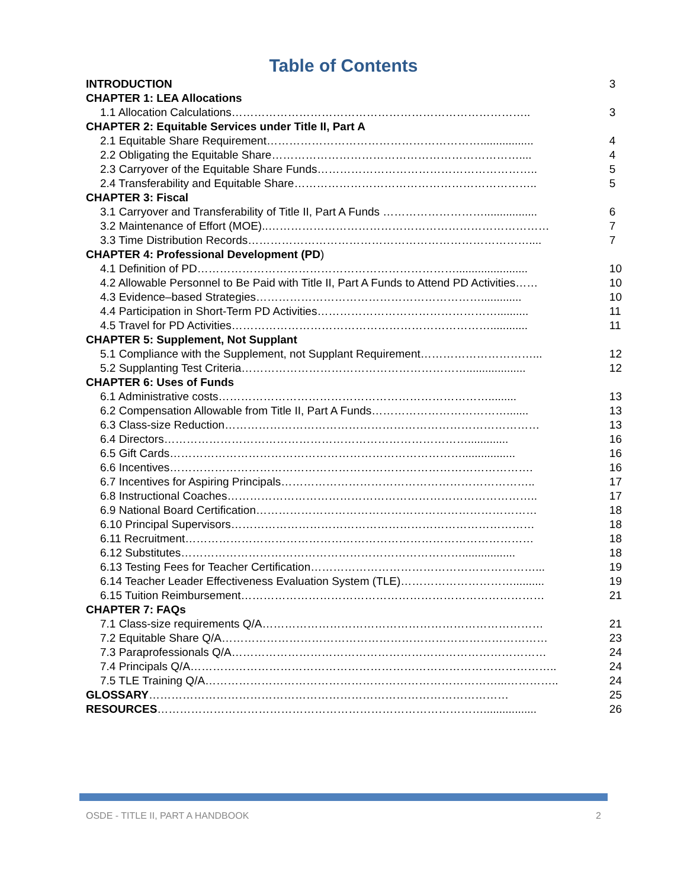Table of Contents
| INTRODUCTION | 3 |
| CHAPTER 1: LEA Allocations | |
| 1.1 Allocation Calculations…………………………………………………………………….. | 3 |
| CHAPTER 2: Equitable Services under Title II, Part A | |
| 2.1 Equitable Share Requirement…………………………………………………................. | 4 |
| 2.2 Obligating the Equitable Share………………………………………………………….... | 4 |
| 2.3 Carryover of the Equitable Share Funds………………………………………………….. | 5 |
| 2.4 Transferability and Equitable Share……………………………………………………….. | 5 |
| CHAPTER 3: Fiscal | |
| 3.1 Carryover and Transferability of Title II, Part A Funds ………………………................. | 6 |
| 3.2 Maintenance of Effort (MOE)..………………………………………………………………… | 7 |
| 3.3 Time Distribution Records………………………………………………………………….... | 7 |
| CHAPTER 4: Professional Development (PD ) | |
| 4.1 Definition of PD……………………………………………………………....................... | 10 |
| 4.2 Allowable Personnel to Be Paid with Title II, Part A Funds to Attend PD Activities…… | 10 |
| 4.3 Evidence–based Strategies……………………………………………………............. | 10 |
| 4.4 Participation in Short-Term PD Activities………………………………………….......... | 11 |
| 4.5 Travel for PD Activities……………………………………………………………............ | 11 |
| CHAPTER 5: Supplement, Not Supplant | |
| 5.1 Compliance with the Supplement, not Supplant Requirement…………………………... | 12 |
| 5.2 Supplanting Test Criteria……………………………………………………................... | 12 |
| CHAPTER 6: Uses of Funds | |
| 6.1 Administrative costs………………………………………………………………......... | 13 |
| 6.2 Compensation Allowable from Title II, Part A Funds………………………………....... | 13 |
| 6.3 Class-size Reduction………………………………………………………………………… | 13 |
| 6.4 Directors………………………………………………………………………............. | 16 |
| 6.5 Gift Cards……………………………………………………………………................. | 16 |
| 6.6 Incentives……………………………………………………………………………………. | 16 |
| 6.7 Incentives for Aspiring Principals………………………………………………………….. | 17 |
| 6.8 Instructional Coaches……………………………………………………………………….. | 17 |
| 6.9 National Board Certification………………………………………………………………… | 18 |
| 6.10 Principal Supervisors……………………………………………………………………… | 18 |
| 6.11 Recruitment………………………………………………………………………………… | 18 |
| 6.12 Substitutes…………………………………………………………………................. | 18 |
| 6.13 Testing Fees for Teacher Certification……………………………………………………... | 19 |
| 6.14 Teacher Leader Effectiveness Evaluation System (TLE)………………………….......... | 19 |
| 6.15 Tuition Reimbursement……………………………………………………………………… | 21 |
| CHAPTER 7: FAQs | |
| 7.1 Class-size requirements Q/A………………………………………………………………… | 21 |
| 7.2 Equitable Share Q/A…………………………………………………………………………… | 23 |
| 7.3 Paraprofessionals Q/A………………………………………………………………………… | 24 |
| 7.4 Principals Q/A…………………………………………………………………………………….. | 24 |
| 7.5 TLE Training Q/A……………………………………………………………………...………….. | 24 |
| GLOSSARY …………………………………………………………………………………… | 25 |
| RESOURCES ……………………………………………………………………………................. | 26 |
OSDE - TITLE II, PART A HANDBOOK 2